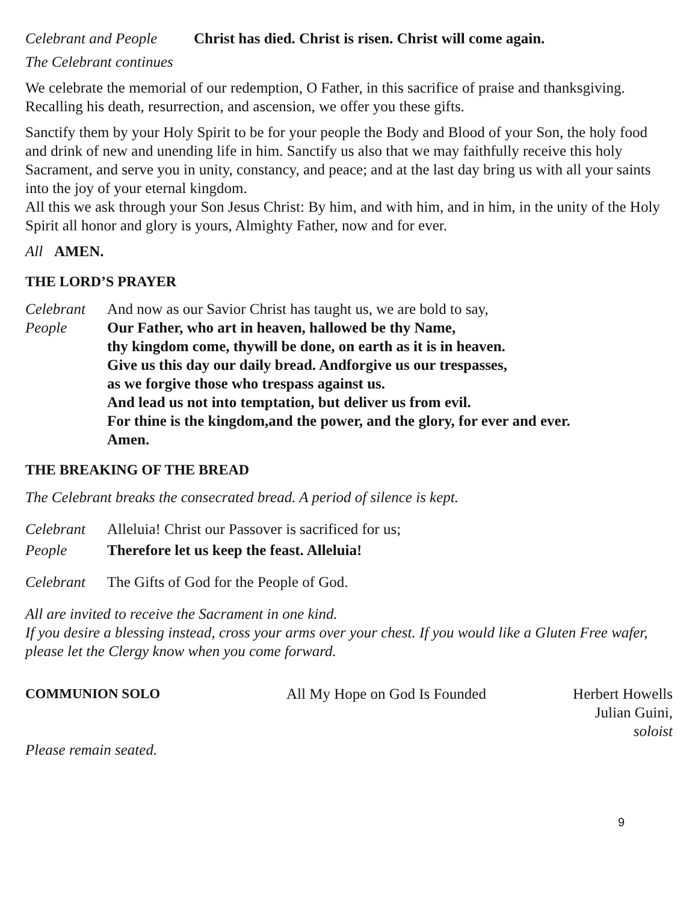Celebrant and People Christ has died. Christ is risen. Christ will come again.
The Celebrant continues
We celebrate the memorial of our redemption, O Father, in this sacrifice of praise and thanksgiving. Recalling his death, resurrection, and ascension, we offer you these gifts.
Sanctify them by your Holy Spirit to be for your people the Body and Blood of your Son, the holy food and drink of new and unending life in him. Sanctify us also that we may faithfully receive this holy Sacrament, and serve you in unity, constancy, and peace; and at the last day bring us with all your saints into the joy of your eternal kingdom.
All this we ask through your Son Jesus Christ: By him, and with him, and in him, in the unity of the Holy Spirit all honor and glory is yours, Almighty Father, now and for ever.
All AMEN.
THE LORD’S PRAYER
Celebrant And now as our Savior Christ has taught us, we are bold to say,
People Our Father, who art in heaven, hallowed be thy Name,
thy kingdom come, thywill be done, on earth as it is in heaven.
Give us this day our daily bread. Andforgive us our trespasses,
as we forgive those who trespass against us.
And lead us not into temptation, but deliver us from evil.
For thine is the kingdom,and the power, and the glory, for ever and ever.
Amen.
THE BREAKING OF THE BREAD
The Celebrant breaks the consecrated bread. A period of silence is kept.
Celebrant Alleluia! Christ our Passover is sacrificed for us;
People Therefore let us keep the feast. Alleluia!
Celebrant The Gifts of God for the People of God.
All are invited to receive the Sacrament in one kind.
If you desire a blessing instead, cross your arms over your chest. If you would like a Gluten Free wafer, please let the Clergy know when you come forward.
COMMUNION SOLO All My Hope on God Is Founded Herbert Howells
Julian Guini, soloist
Please remain seated.
9